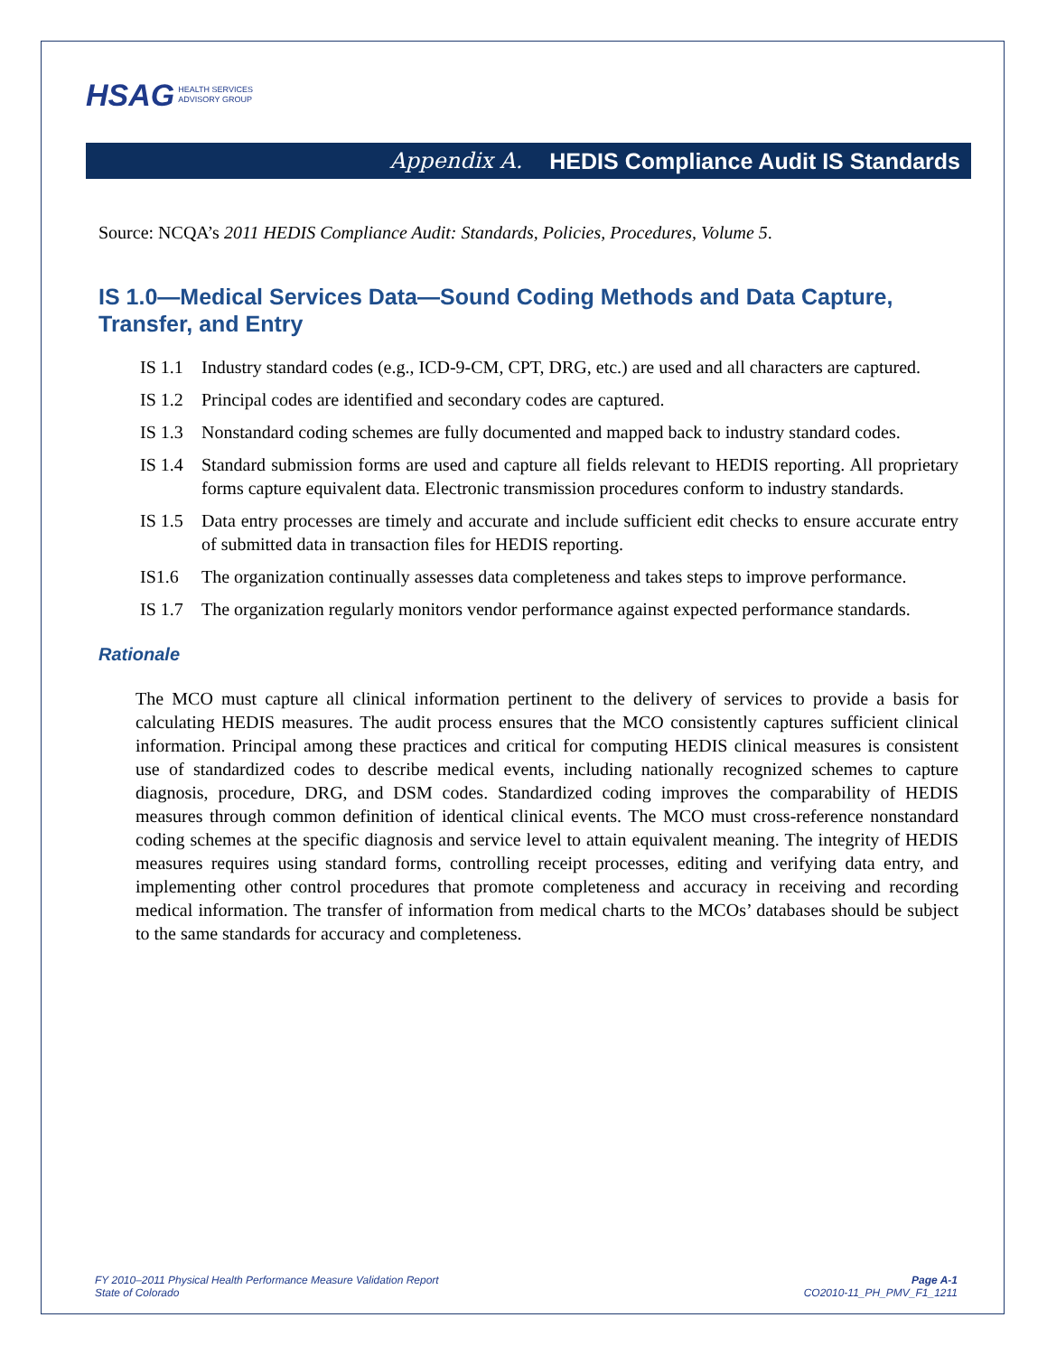HSAG HEALTH SERVICES
ADVISORY GROUP
Appendix A. HEDIS Compliance Audit IS Standards
Source: NCQA’s 2011 HEDIS Compliance Audit: Standards, Policies, Procedures, Volume 5.
IS 1.0—Medical Services Data—Sound Coding Methods and Data Capture, Transfer, and Entry
IS 1.1 Industry standard codes (e.g., ICD-9-CM, CPT, DRG, etc.) are used and all characters are captured.
IS 1.2 Principal codes are identified and secondary codes are captured.
IS 1.3 Nonstandard coding schemes are fully documented and mapped back to industry standard codes.
IS 1.4 Standard submission forms are used and capture all fields relevant to HEDIS reporting. All proprietary forms capture equivalent data. Electronic transmission procedures conform to industry standards.
IS 1.5 Data entry processes are timely and accurate and include sufficient edit checks to ensure accurate entry of submitted data in transaction files for HEDIS reporting.
IS1.6 The organization continually assesses data completeness and takes steps to improve performance.
IS 1.7 The organization regularly monitors vendor performance against expected performance standards.
Rationale
The MCO must capture all clinical information pertinent to the delivery of services to provide a basis for calculating HEDIS measures. The audit process ensures that the MCO consistently captures sufficient clinical information. Principal among these practices and critical for computing HEDIS clinical measures is consistent use of standardized codes to describe medical events, including nationally recognized schemes to capture diagnosis, procedure, DRG, and DSM codes. Standardized coding improves the comparability of HEDIS measures through common definition of identical clinical events. The MCO must cross-reference nonstandard coding schemes at the specific diagnosis and service level to attain equivalent meaning. The integrity of HEDIS measures requires using standard forms, controlling receipt processes, editing and verifying data entry, and implementing other control procedures that promote completeness and accuracy in receiving and recording medical information. The transfer of information from medical charts to the MCOs’ databases should be subject to the same standards for accuracy and completeness.
FY 2010–2011 Physical Health Performance Measure Validation Report
State of Colorado
Page A-1
CO2010-11_PH_PMV_F1_1211